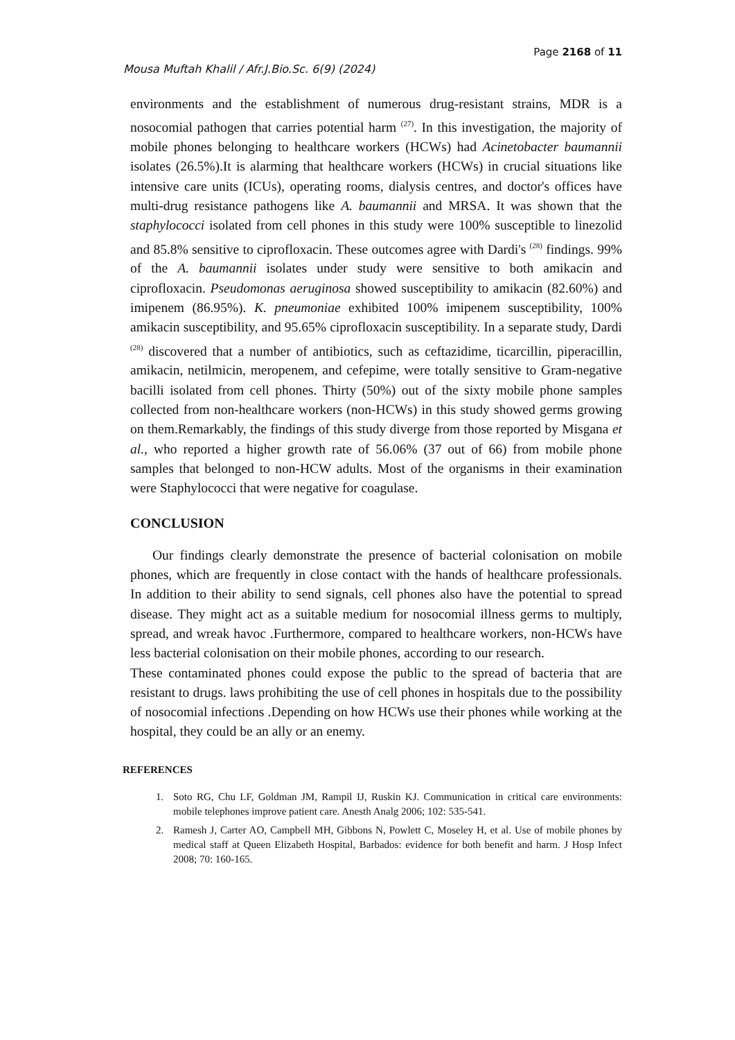Page 2168 of 11
Mousa Muftah Khalil / Afr.J.Bio.Sc. 6(9) (2024)
environments and the establishment of numerous drug-resistant strains, MDR is a nosocomial pathogen that carries potential harm <sup>(27)</sup>. In this investigation, the majority of mobile phones belonging to healthcare workers (HCWs) had Acinetobacter baumannii isolates (26.5%).It is alarming that healthcare workers (HCWs) in crucial situations like intensive care units (ICUs), operating rooms, dialysis centres, and doctor's offices have multi-drug resistance pathogens like A. baumannii and MRSA. It was shown that the staphylococci isolated from cell phones in this study were 100% susceptible to linezolid and 85.8% sensitive to ciprofloxacin. These outcomes agree with Dardi's <sup>(28)</sup> findings. 99% of the A. baumannii isolates under study were sensitive to both amikacin and ciprofloxacin. Pseudomonas aeruginosa showed susceptibility to amikacin (82.60%) and imipenem (86.95%). K. pneumoniae exhibited 100% imipenem susceptibility, 100% amikacin susceptibility, and 95.65% ciprofloxacin susceptibility. In a separate study, Dardi <sup>(28)</sup> discovered that a number of antibiotics, such as ceftazidime, ticarcillin, piperacillin, amikacin, netilmicin, meropenem, and cefepime, were totally sensitive to Gram-negative bacilli isolated from cell phones. Thirty (50%) out of the sixty mobile phone samples collected from non-healthcare workers (non-HCWs) in this study showed germs growing on them.Remarkably, the findings of this study diverge from those reported by Misgana et al., who reported a higher growth rate of 56.06% (37 out of 66) from mobile phone samples that belonged to non-HCW adults. Most of the organisms in their examination were Staphylococci that were negative for coagulase.
CONCLUSION
Our findings clearly demonstrate the presence of bacterial colonisation on mobile phones, which are frequently in close contact with the hands of healthcare professionals. In addition to their ability to send signals, cell phones also have the potential to spread disease. They might act as a suitable medium for nosocomial illness germs to multiply, spread, and wreak havoc .Furthermore, compared to healthcare workers, non-HCWs have less bacterial colonisation on their mobile phones, according to our research.
These contaminated phones could expose the public to the spread of bacteria that are resistant to drugs. laws prohibiting the use of cell phones in hospitals due to the possibility of nosocomial infections .Depending on how HCWs use their phones while working at the hospital, they could be an ally or an enemy.
REFERENCES
1. Soto RG, Chu LF, Goldman JM, Rampil IJ, Ruskin KJ. Communication in critical care environments: mobile telephones improve patient care. Anesth Analg 2006; 102: 535-541.
2. Ramesh J, Carter AO, Campbell MH, Gibbons N, Powlett C, Moseley H, et al. Use of mobile phones by medical staff at Queen Elizabeth Hospital, Barbados: evidence for both benefit and harm. J Hosp Infect 2008; 70: 160-165.